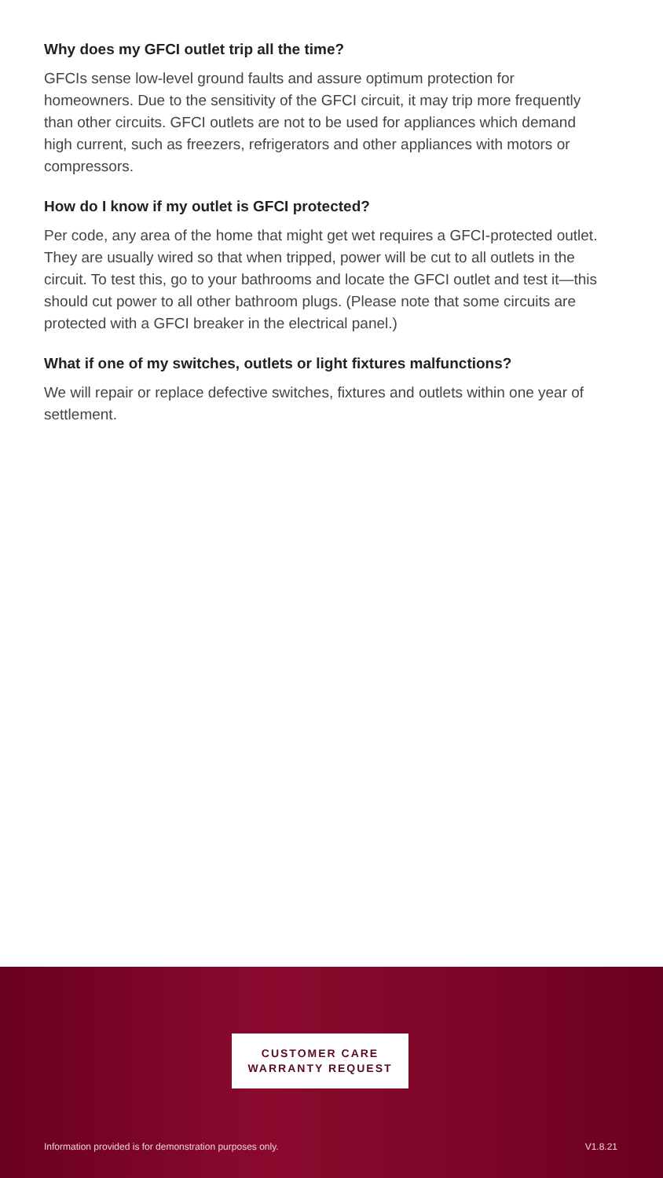Why does my GFCI outlet trip all the time?
GFCIs sense low-level ground faults and assure optimum protection for homeowners. Due to the sensitivity of the GFCI circuit, it may trip more frequently than other circuits. GFCI outlets are not to be used for appliances which demand high current, such as freezers, refrigerators and other appliances with motors or compressors.
How do I know if my outlet is GFCI protected?
Per code, any area of the home that might get wet requires a GFCI-protected outlet. They are usually wired so that when tripped, power will be cut to all outlets in the circuit. To test this, go to your bathrooms and locate the GFCI outlet and test it—this should cut power to all other bathroom plugs. (Please note that some circuits are protected with a GFCI breaker in the electrical panel.)
What if one of my switches, outlets or light fixtures malfunctions?
We will repair or replace defective switches, fixtures and outlets within one year of settlement.
CUSTOMER CARE
WARRANTY REQUEST
Information provided is for demonstration purposes only.
V1.8.21